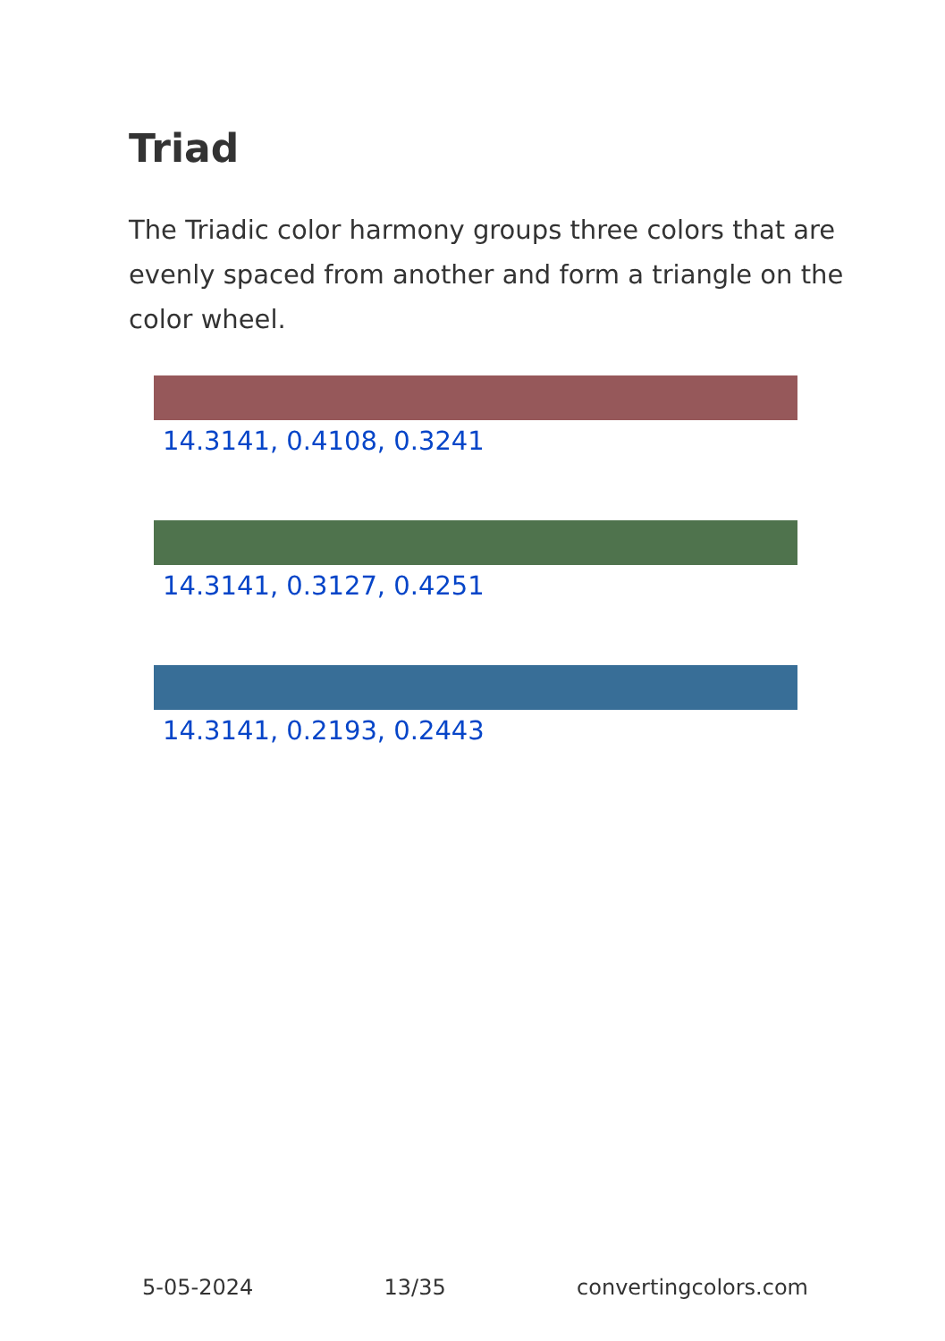Triad
The Triadic color harmony groups three colors that are evenly spaced from another and form a triangle on the color wheel.
14.3141, 0.4108, 0.3241
14.3141, 0.3127, 0.4251
14.3141, 0.2193, 0.2443
5-05-2024 13/35 convertingcolors.com